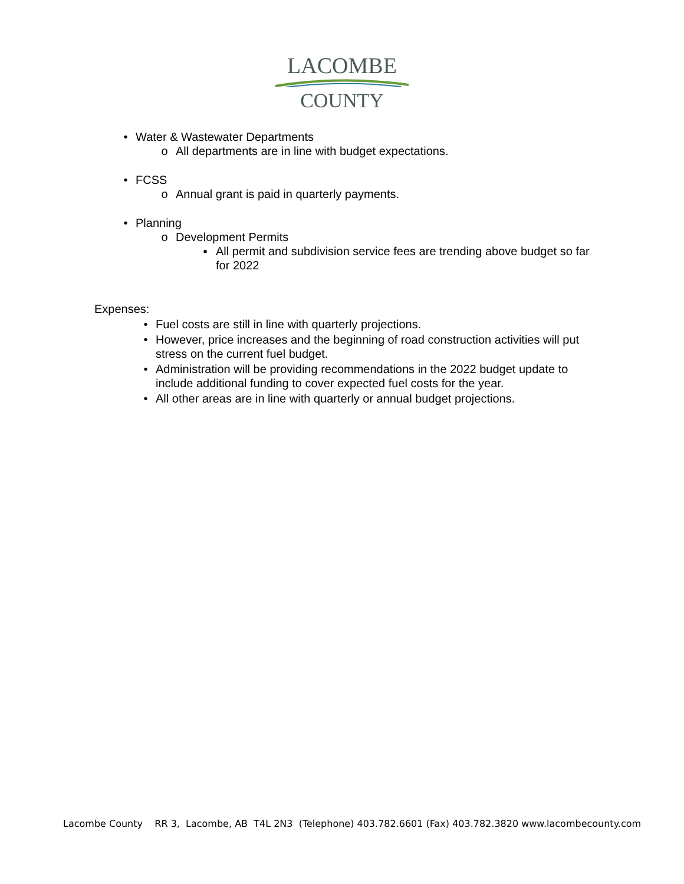LACOMBE
COUNTY
• Water & Wastewater Departments
o All departments are in line with budget expectations.
• FCSS
o Annual grant is paid in quarterly payments.
• Planning
o Development Permits
▪ All permit and subdivision service fees are trending above budget so far for 2022
Expenses:
• Fuel costs are still in line with quarterly projections.
• However, price increases and the beginning of road construction activities will put stress on the current fuel budget.
• Administration will be providing recommendations in the 2022 budget update to include additional funding to cover expected fuel costs for the year.
• All other areas are in line with quarterly or annual budget projections.
Lacombe County RR 3, Lacombe, AB T4L 2N3 (Telephone) 403.782.6601 (Fax) 403.782.3820 www.lacombecounty.com